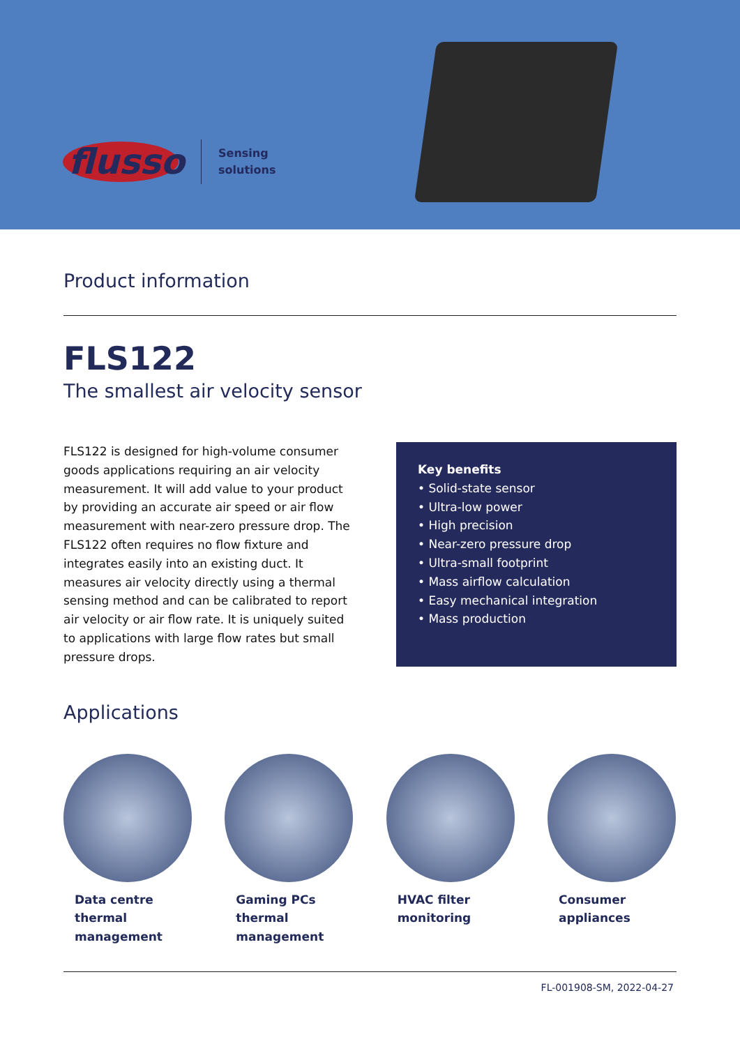flusso
Sensing
solutions
Product information
FLS122
The smallest air velocity sensor
FLS122 is designed for high-volume consumer goods applications requiring an air velocity measurement. It will add value to your product by providing an accurate air speed or air flow measurement with near-zero pressure drop. The FLS122 often requires no flow fixture and integrates easily into an existing duct. It measures air velocity directly using a thermal sensing method and can be calibrated to report air velocity or air flow rate. It is uniquely suited to applications with large flow rates but small pressure drops.
Key benefits
• Solid-state sensor
• Ultra-low power
• High precision
• Near-zero pressure drop
• Ultra-small footprint
• Mass airflow calculation
• Easy mechanical integration
• Mass production
Applications
Data centre
thermal
management
Gaming PCs
thermal
management
HVAC filter
monitoring
Consumer
appliances
FL-001908-SM, 2022-04-27